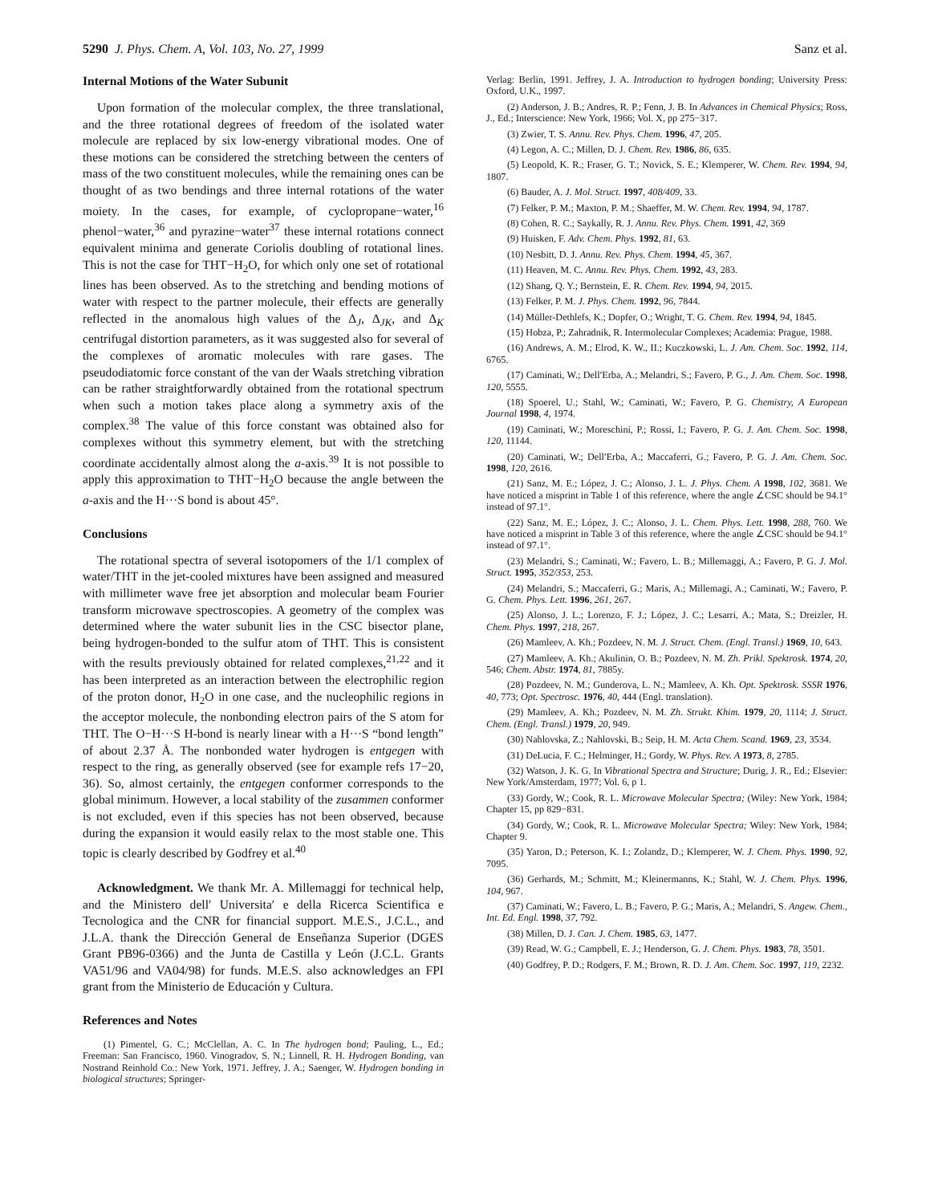5290 J. Phys. Chem. A, Vol. 103, No. 27, 1999 Sanz et al.
Internal Motions of the Water Subunit
Upon formation of the molecular complex, the three translational, and the three rotational degrees of freedom of the isolated water molecule are replaced by six low-energy vibrational modes. One of these motions can be considered the stretching between the centers of mass of the two constituent molecules, while the remaining ones can be thought of as two bendings and three internal rotations of the water moiety. In the cases, for example, of cyclopropane−water,<sup>16</sup> phenol−water,<sup>36</sup> and pyrazine−water<sup>37</sup> these internal rotations connect equivalent minima and generate Coriolis doubling of rotational lines. This is not the case for THT−H<sub>2</sub>O, for which only one set of rotational lines has been observed. As to the stretching and bending motions of water with respect to the partner molecule, their effects are generally reflected in the anomalous high values of the Δ<sub>J</sub>, Δ<sub>JK</sub>, and Δ<sub>K</sub> centrifugal distortion parameters, as it was suggested also for several of the complexes of aromatic molecules with rare gases. The pseudodiatomic force constant of the van der Waals stretching vibration can be rather straightforwardly obtained from the rotational spectrum when such a motion takes place along a symmetry axis of the complex.<sup>38</sup> The value of this force constant was obtained also for complexes without this symmetry element, but with the stretching coordinate accidentally almost along the a-axis.<sup>39</sup> It is not possible to apply this approximation to THT−H<sub>2</sub>O because the angle between the a-axis and the H···S bond is about 45°.
Conclusions
The rotational spectra of several isotopomers of the 1/1 complex of water/THT in the jet-cooled mixtures have been assigned and measured with millimeter wave free jet absorption and molecular beam Fourier transform microwave spectroscopies. A geometry of the complex was determined where the water subunit lies in the CSC bisector plane, being hydrogen-bonded to the sulfur atom of THT. This is consistent with the results previously obtained for related complexes,<sup>21,22</sup> and it has been interpreted as an interaction between the electrophilic region of the proton donor, H<sub>2</sub>O in one case, and the nucleophilic regions in the acceptor molecule, the nonbonding electron pairs of the S atom for THT. The O−H···S H-bond is nearly linear with a H···S “bond length” of about 2.37 Å. The nonbonded water hydrogen is entgegen with respect to the ring, as generally observed (see for example refs 17−20, 36). So, almost certainly, the entgegen conformer corresponds to the global minimum. However, a local stability of the zusammen conformer is not excluded, even if this species has not been observed, because during the expansion it would easily relax to the most stable one. This topic is clearly described by Godfrey et al.<sup>40</sup>
Acknowledgment. We thank Mr. A. Millemaggi for technical help, and the Ministero dell′ Universita′ e della Ricerca Scientifica e Tecnologica and the CNR for financial support. M.E.S., J.C.L., and J.L.A. thank the Dirección General de Enseñanza Superior (DGES Grant PB96-0366) and the Junta de Castilla y León (J.C.L. Grants VA51/96 and VA04/98) for funds. M.E.S. also acknowledges an FPI grant from the Ministerio de Educación y Cultura.
References and Notes
(1) Pimentel, G. C.; McClellan, A. C. In The hydrogen bond; Pauling, L., Ed.; Freeman: San Francisco, 1960. Vinogradov, S. N.; Linnell, R. H. Hydrogen Bonding, van Nostrand Reinhold Co.: New York, 1971. Jeffrey, J. A.; Saenger, W. Hydrogen bonding in biological structures; Springer-
Verlag: Berlin, 1991. Jeffrey, J. A. Introduction to hydrogen bonding; University Press: Oxford, U.K., 1997.
(2) Anderson, J. B.; Andres, R. P.; Fenn, J. B. In Advances in Chemical Physics; Ross, J., Ed.; Interscience: New York, 1966; Vol. X, pp 275−317.
(3) Zwier, T. S. Annu. Rev. Phys. Chem. 1996, 47, 205.
(4) Legon, A. C.; Millen, D. J. Chem. Rev. 1986, 86, 635.
(5) Leopold, K. R.; Fraser, G. T.; Novick, S. E.; Klemperer, W. Chem. Rev. 1994, 94, 1807.
(6) Bauder, A. J. Mol. Struct. 1997, 408/409, 33.
(7) Felker, P. M.; Maxton, P. M.; Shaeffer, M. W. Chem. Rev. 1994, 94, 1787.
(8) Cohen, R. C.; Saykally, R. J. Annu. Rev. Phys. Chem. 1991, 42, 369
(9) Huisken, F. Adv. Chem. Phys. 1992, 81, 63.
(10) Nesbitt, D. J. Annu. Rev. Phys. Chem. 1994, 45, 367.
(11) Heaven, M. C. Annu. Rev. Phys. Chem. 1992, 43, 283.
(12) Shang, Q. Y.; Bernstein, E. R. Chem. Rev. 1994, 94, 2015.
(13) Felker, P. M. J. Phys. Chem. 1992, 96, 7844.
(14) Müller-Dethlefs, K.; Dopfer, O.; Wright, T. G. Chem. Rev. 1994, 94, 1845.
(15) Hobza, P.; Zahradnik, R. Intermolecular Complexes; Academia: Prague, 1988.
(16) Andrews, A. M.; Elrod, K. W., II.; Kuczkowski, L. J. Am. Chem. Soc. 1992, 114, 6765.
(17) Caminati, W.; Dell′Erba, A.; Melandri, S.; Favero, P. G., J. Am. Chem. Soc. 1998, 120, 5555.
(18) Spoerel, U.; Stahl, W.; Caminati, W.; Favero, P. G. Chemistry, A European Journal 1998, 4, 1974.
(19) Caminati, W.; Moreschini, P.; Rossi, I.; Favero, P. G. J. Am. Chem. Soc. 1998, 120, 11144.
(20) Caminati, W.; Dell′Erba, A.; Maccaferri, G.; Favero, P. G. J. Am. Chem. Soc. 1998, 120, 2616.
(21) Sanz, M. E.; López, J. C.; Alonso, J. L. J. Phys. Chem. A 1998, 102, 3681. We have noticed a misprint in Table 1 of this reference, where the angle ∠CSC should be 94.1° instead of 97.1°.
(22) Sanz, M. E.; López, J. C.; Alonso, J. L. Chem. Phys. Lett. 1998, 288, 760. We have noticed a misprint in Table 3 of this reference, where the angle ∠CSC should be 94.1° instead of 97.1°.
(23) Melandri, S.; Caminati, W.; Favero, L. B.; Millemaggi, A.; Favero, P. G. J. Mol. Struct. 1995, 352/353, 253.
(24) Melandri, S.; Maccaferri, G.; Maris, A.; Millemagi, A.; Caminati, W.; Favero, P. G. Chem. Phys. Lett. 1996, 261, 267.
(25) Alonso, J. L.; Lorenzo, F. J.; López, J. C.; Lesarri, A.; Mata, S.; Dreizler, H. Chem. Phys. 1997, 218, 267.
(26) Mamleev, A. Kh.; Pozdeev, N. M. J. Struct. Chem. (Engl. Transl.) 1969, 10, 643.
(27) Mamleev, A. Kh.; Akulinin, O. B.; Pozdeev, N. M. Zh. Prikl. Spektrosk. 1974, 20, 546; Chem. Abstr. 1974, 81, 7885y.
(28) Pozdeev, N. M.; Gunderova, L. N.; Mamleev, A. Kh. Opt. Spektrosk. SSSR 1976, 40, 773; Opt. Spectrosc. 1976, 40, 444 (Engl. translation).
(29) Mamleev, A. Kh.; Pozdeev, N. M. Zh. Strukt. Khim. 1979, 20, 1114; J. Struct. Chem. (Engl. Transl.) 1979, 20, 949.
(30) Nahlovska, Z.; Nahlovski, B.; Seip, H. M. Acta Chem. Scand. 1969, 23, 3534.
(31) DeLucia, F. C.; Helminger, H.; Gordy, W. Phys. Rev. A 1973, 8, 2785.
(32) Watson, J. K. G. In Vibrational Spectra and Structure; Durig, J. R., Ed.; Elsevier: New York/Amsterdam, 1977; Vol. 6, p 1.
(33) Gordy, W.; Cook, R. L. Microwave Molecular Spectra; (Wiley: New York, 1984; Chapter 15, pp 829−831.
(34) Gordy, W.; Cook, R. L. Microwave Molecular Spectra; Wiley: New York, 1984; Chapter 9.
(35) Yaron, D.; Peterson, K. I.; Zolandz, D.; Klemperer, W. J. Chem. Phys. 1990, 92, 7095.
(36) Gerhards, M.; Schmitt, M.; Kleinermanns, K.; Stahl, W. J. Chem. Phys. 1996, 104, 967.
(37) Caminati, W.; Favero, L. B.; Favero, P. G.; Maris, A.; Melandri, S. Angew. Chem., Int. Ed. Engl. 1998, 37, 792.
(38) Millen, D. J. Can. J. Chem. 1985, 63, 1477.
(39) Read, W. G.; Campbell, E. J.; Henderson, G. J. Chem. Phys. 1983, 78, 3501.
(40) Godfrey, P. D.; Rodgers, F. M.; Brown, R. D. J. Am. Chem. Soc. 1997, 119, 2232.